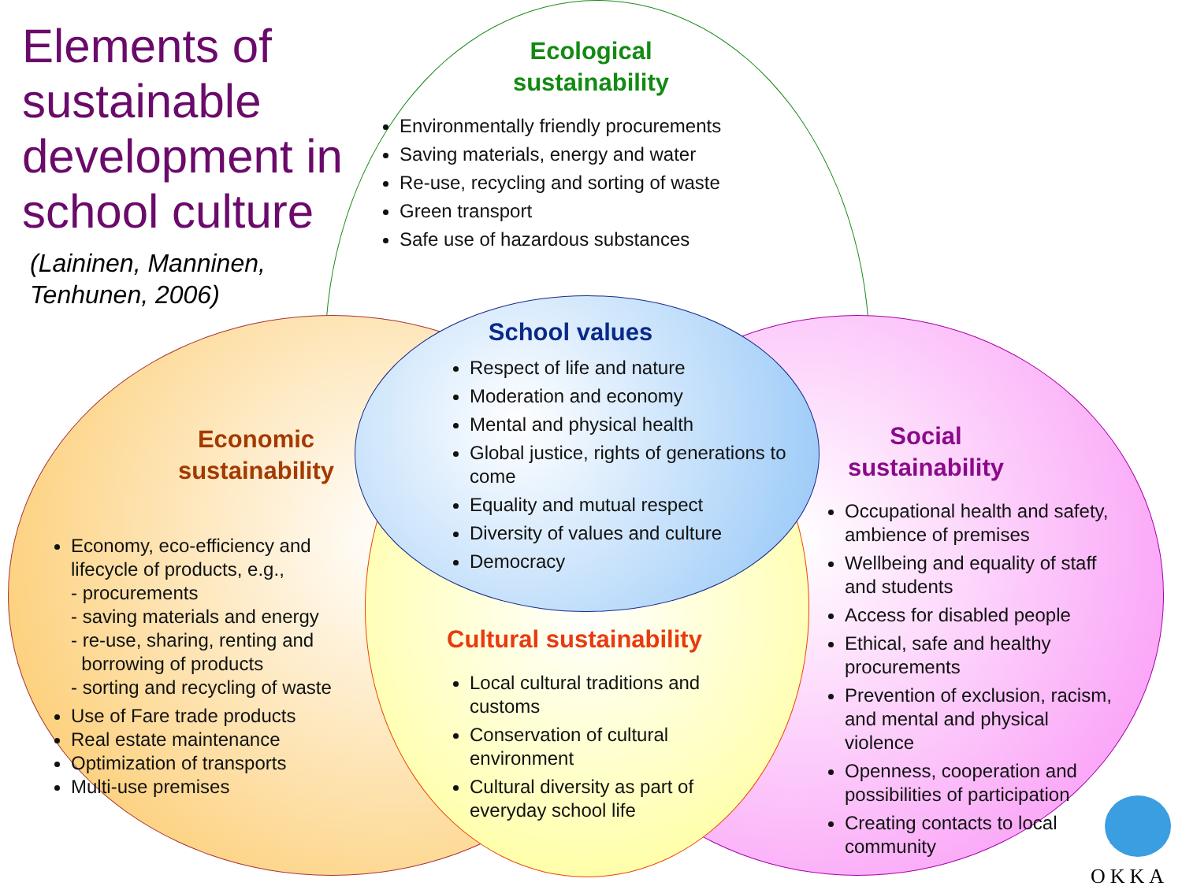Elements of
sustainable
development in
school culture
(Laininen, Manninen,
Tenhunen, 2006)
Ecological
sustainability
Environmentally friendly procurements
Saving materials, energy and water
Re-use, recycling and sorting of waste
Green transport
Safe use of hazardous substances
School values
Respect of life and nature
Moderation and economy
Mental and physical health
Global justice, rights of generations to come
Equality and mutual respect
Diversity of values and culture
Democracy
Economic
sustainability
Economy, eco-efficiency and lifecycle of products, e.g.,
- procurements
- saving materials and energy
- re-use, sharing, renting and
borrowing of products
- sorting and recycling of waste
Use of Fare trade products
Real estate maintenance
Optimization of transports
Multi-use premises
Cultural sustainability
Local cultural traditions and customs
Conservation of cultural environment
Cultural diversity as part of everyday school life
Social
sustainability
Occupational health and safety, ambience of premises
Wellbeing and equality of staff and students
Access for disabled people
Ethical, safe and healthy procurements
Prevention of exclusion, racism, and mental and physical violence
Openness, cooperation and possibilities of participation
Creating contacts to local community
OKKA